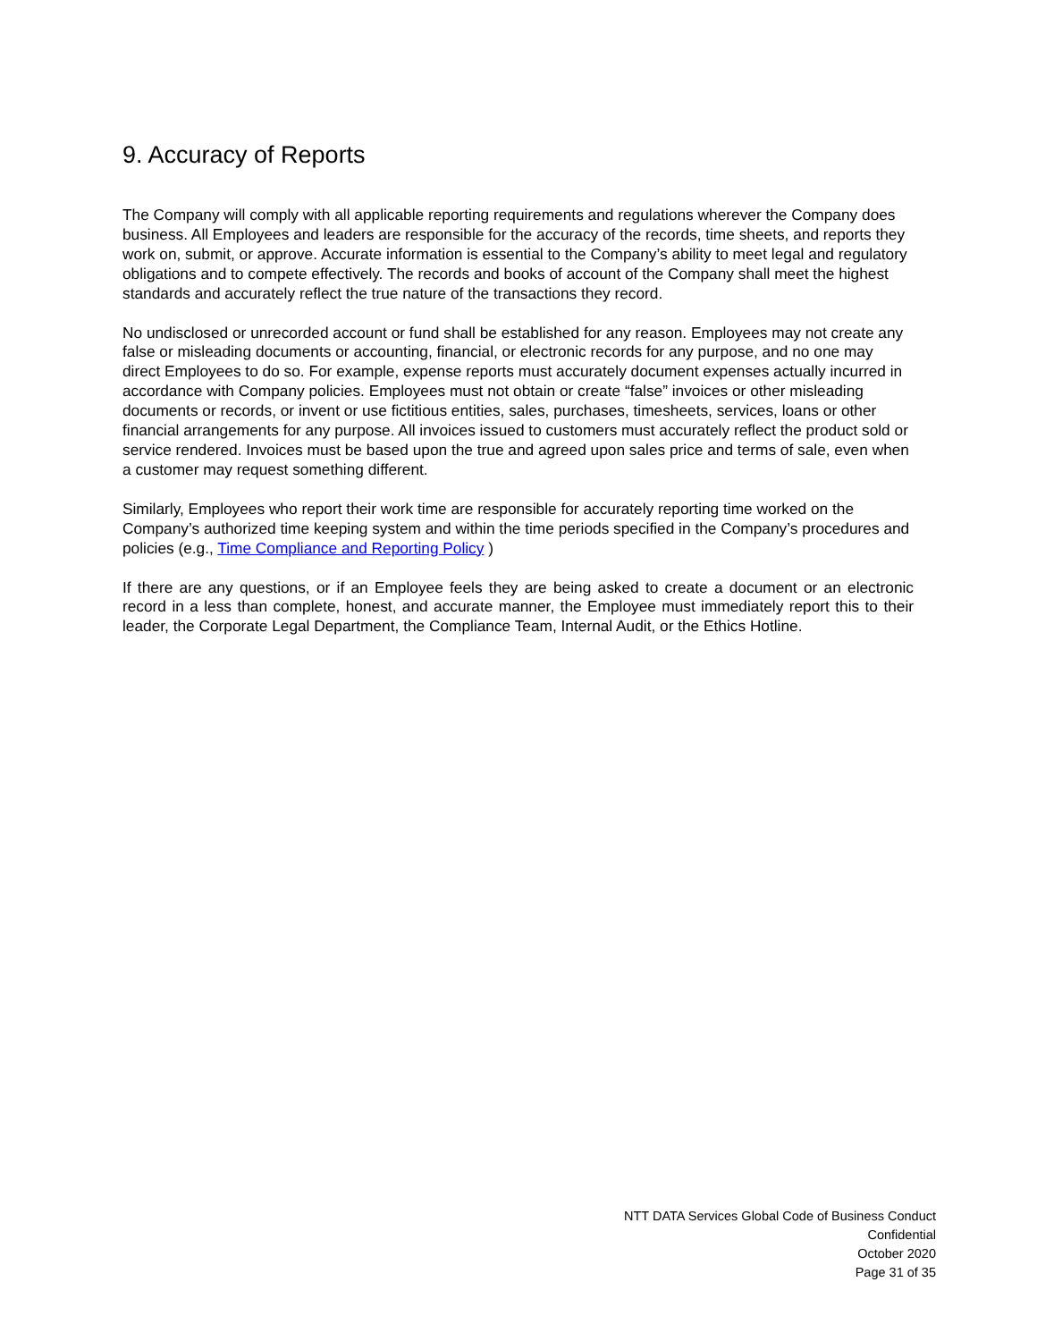9. Accuracy of Reports
The Company will comply with all applicable reporting requirements and regulations wherever the Company does business. All Employees and leaders are responsible for the accuracy of the records, time sheets, and reports they work on, submit, or approve. Accurate information is essential to the Company’s ability to meet legal and regulatory obligations and to compete effectively. The records and books of account of the Company shall meet the highest standards and accurately reflect the true nature of the transactions they record.
No undisclosed or unrecorded account or fund shall be established for any reason. Employees may not create any false or misleading documents or accounting, financial, or electronic records for any purpose, and no one may direct Employees to do so. For example, expense reports must accurately document expenses actually incurred in accordance with Company policies. Employees must not obtain or create “false” invoices or other misleading documents or records, or invent or use fictitious entities, sales, purchases, timesheets, services, loans or other financial arrangements for any purpose. All invoices issued to customers must accurately reflect the product sold or service rendered. Invoices must be based upon the true and agreed upon sales price and terms of sale, even when a customer may request something different.
Similarly, Employees who report their work time are responsible for accurately reporting time worked on the Company’s authorized time keeping system and within the time periods specified in the Company’s procedures and policies (e.g., Time Compliance and Reporting Policy )
If there are any questions, or if an Employee feels they are being asked to create a document or an electronic record in a less than complete, honest, and accurate manner, the Employee must immediately report this to their leader, the Corporate Legal Department, the Compliance Team, Internal Audit, or the Ethics Hotline.
NTT DATA Services Global Code of Business Conduct
Confidential
October 2020
Page 31 of 35